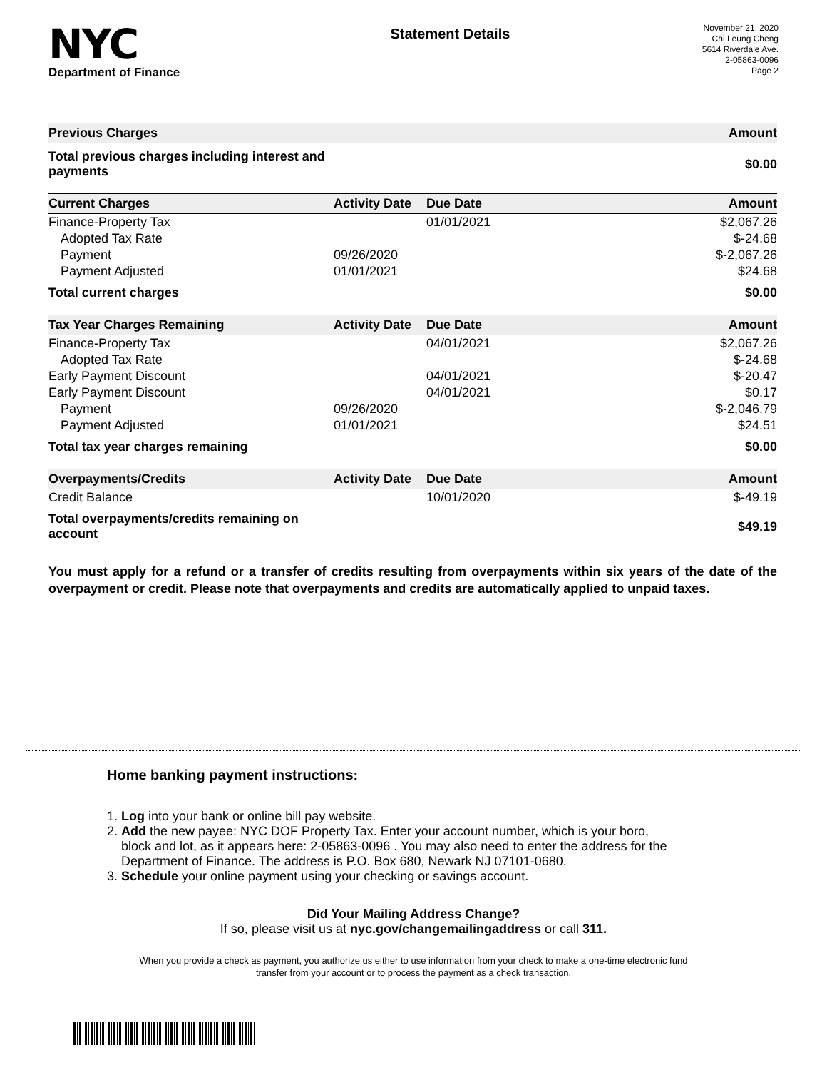NYC
Department of Finance
Statement Details
November 21, 2020
Chi Leung Cheng
5614 Riverdale Ave.
2-05863-0096
Page 2
| Previous Charges | | | Amount |
| --- | --- | --- | --- |
| Total previous charges including interest and payments | | | $0.00 |
| Current Charges | Activity Date | Due Date | Amount |
| Finance-Property Tax | | 01/01/2021 | $2,067.26 |
| Adopted Tax Rate | | | $-24.68 |
| Payment | 09/26/2020 | | $-2,067.26 |
| Payment Adjusted | 01/01/2021 | | $24.68 |
| Total current charges | | | $0.00 |
| Tax Year Charges Remaining | Activity Date | Due Date | Amount |
| Finance-Property Tax | | 04/01/2021 | $2,067.26 |
| Adopted Tax Rate | | | $-24.68 |
| Early Payment Discount | | 04/01/2021 | $-20.47 |
| Early Payment Discount | | 04/01/2021 | $0.17 |
| Payment | 09/26/2020 | | $-2,046.79 |
| Payment Adjusted | 01/01/2021 | | $24.51 |
| Total tax year charges remaining | | | $0.00 |
| Overpayments/Credits | Activity Date | Due Date | Amount |
| Credit Balance | | 10/01/2020 | $-49.19 |
| Total overpayments/credits remaining on account | | | $49.19 |
You must apply for a refund or a transfer of credits resulting from overpayments within six years of the date of the overpayment or credit. Please note that overpayments and credits are automatically applied to unpaid taxes.
Home banking payment instructions:
1. Log into your bank or online bill pay website.
2. Add the new payee: NYC DOF Property Tax. Enter your account number, which is your boro,
block and lot, as it appears here: 2-05863-0096 . You may also need to enter the address for the
Department of Finance. The address is P.O. Box 680, Newark NJ 07101-0680.
3. Schedule your online payment using your checking or savings account.
Did Your Mailing Address Change?
If so, please visit us at nyc.gov/changemailingaddress or call 311.
When you provide a check as payment, you authorize us either to use information from your check to make a one-time electronic fund
transfer from your account or to process the payment as a check transaction.